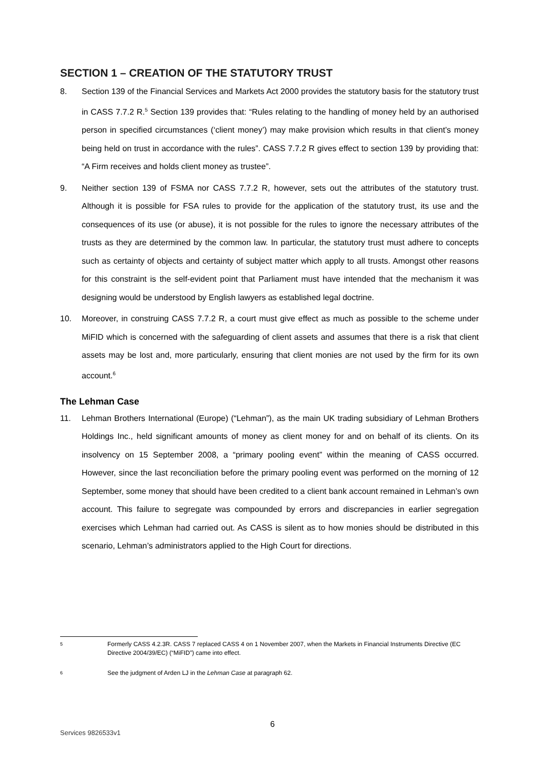SECTION 1 – CREATION OF THE STATUTORY TRUST
8. Section 139 of the Financial Services and Markets Act 2000 provides the statutory basis for the statutory trust in CASS 7.7.2 R.<sup>5</sup> Section 139 provides that: “Rules relating to the handling of money held by an authorised person in specified circumstances (‘client money’) may make provision which results in that client’s money being held on trust in accordance with the rules”. CASS 7.7.2 R gives effect to section 139 by providing that: “A Firm receives and holds client money as trustee”.
9. Neither section 139 of FSMA nor CASS 7.7.2 R, however, sets out the attributes of the statutory trust. Although it is possible for FSA rules to provide for the application of the statutory trust, its use and the consequences of its use (or abuse), it is not possible for the rules to ignore the necessary attributes of the trusts as they are determined by the common law. In particular, the statutory trust must adhere to concepts such as certainty of objects and certainty of subject matter which apply to all trusts. Amongst other reasons for this constraint is the self-evident point that Parliament must have intended that the mechanism it was designing would be understood by English lawyers as established legal doctrine.
10. Moreover, in construing CASS 7.7.2 R, a court must give effect as much as possible to the scheme under MiFID which is concerned with the safeguarding of client assets and assumes that there is a risk that client assets may be lost and, more particularly, ensuring that client monies are not used by the firm for its own account.<sup>6</sup>
The Lehman Case
11. Lehman Brothers International (Europe) (“Lehman”), as the main UK trading subsidiary of Lehman Brothers Holdings Inc., held significant amounts of money as client money for and on behalf of its clients. On its insolvency on 15 September 2008, a “primary pooling event” within the meaning of CASS occurred. However, since the last reconciliation before the primary pooling event was performed on the morning of 12 September, some money that should have been credited to a client bank account remained in Lehman’s own account. This failure to segregate was compounded by errors and discrepancies in earlier segregation exercises which Lehman had carried out. As CASS is silent as to how monies should be distributed in this scenario, Lehman’s administrators applied to the High Court for directions.
5 Formerly CASS 4.2.3R. CASS 7 replaced CASS 4 on 1 November 2007, when the Markets in Financial Instruments Directive (EC Directive 2004/39/EC) (“MiFID”) came into effect.
6 See the judgment of Arden LJ in the Lehman Case at paragraph 62.
6
Services 9826533v1